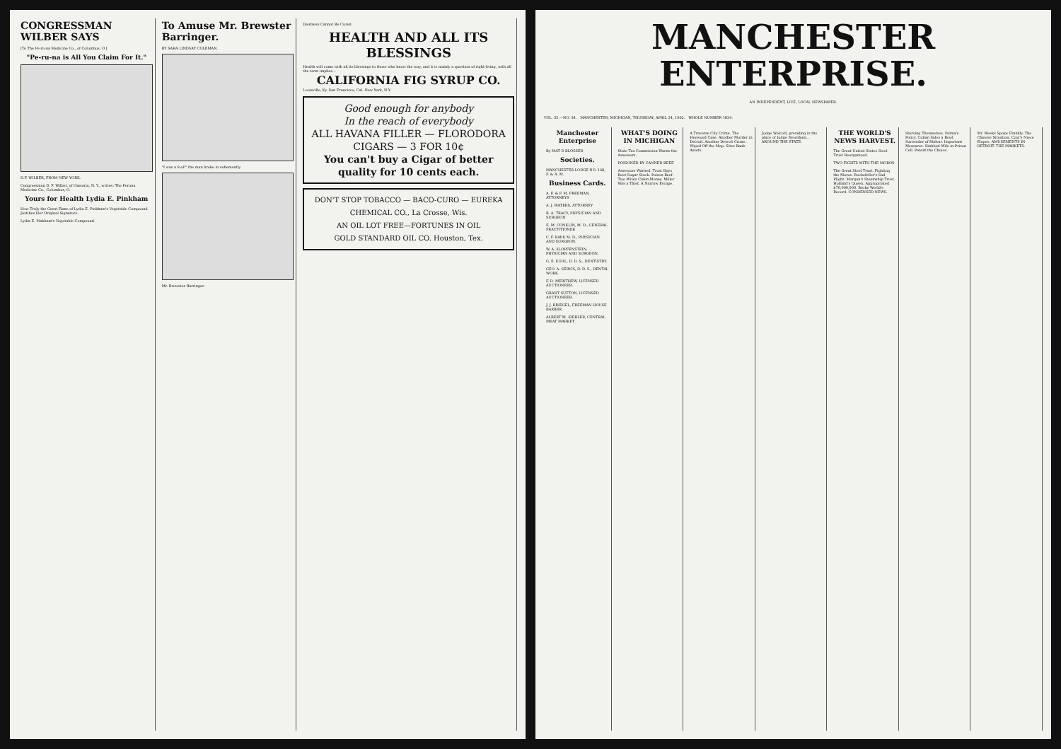CONGRESSMAN WILBER SAYS
[To The Pe-ru-na Medicine Co., of Columbus, O.]
"Pe-ru-na is All You Claim For It."
D.F. WILBER, FROM NEW YORK.
Congressman D. F. Wilber, of Oneonta, N. Y., writes: The Peruna Medicine Co., Columbus, O.
Yours for Health Lydia E. Pinkham
How Truly the Great Fame of Lydia E. Pinkham's Vegetable Compound Justifies Her Original Signature.
Lydia E. Pinkham's Vegetable Compound.
To Amuse Mr. Brewster Barringer.
BY SARA LINDSAY COLEMAN.
"I was a fool!" the man broke in vehemently.
Mr. Brewster Barringer.
Deafness Cannot Be Cured
HEALTH AND ALL ITS BLESSINGS
Health will come with all its blessings to those who know the way, and it is mainly a question of right-living, with all the term implies...
CALIFORNIA FIG SYRUP CO.
Louisville, Ky. San Francisco, Cal. New York, N.Y.
Good enough for anybody
In the reach of everybody
ALL HAVANA FILLER — FLORODORA CIGARS — 3 FOR 10¢
You can't buy a Cigar of better quality for 10 cents each.
DON'T STOP TOBACCO — BACO-CURO — EUREKA CHEMICAL CO., La Crosse, Wis.
AN OIL LOT FREE—FORTUNES IN OIL
GOLD STANDARD OIL CO. Houston, Tex.
MANCHESTER ENTERPRISE.
AN INDEPENDENT, LIVE, LOCAL NEWSPAPER.
VOL. 35.—NO. 34. MANCHESTER, MICHIGAN, THURSDAY, APRIL 24, 1902. WHOLE NUMBER 1834.
Manchester Enterprise
By MAT D BLOSSER
Societies.
MANCHESTER LODGE NO. 148, F. & A. M.
Business Cards.
A. F. & F. M. FREEMAN, ATTORNEYS
A. J. WATERS, ATTORNEY
B. A. TRACY, PHYSICIAN AND SURGEON
E. M. CONKLIN, M. D., GENERAL PRACTITIONER
C. F. KAPP, M. D., PHYSICIAN AND SURGEON.
W. A. KLOPFENSTEIN, PHYSICIAN AND SURGEON.
G. E. KUHL, D. D. S., DENTISTRY.
GEO. A. SERVIS, D. D. S., DENTAL WORK.
F. D. MERITHEW, LICENSED AUCTIONEER.
GRANT SUTTON, LICENSED AUCTIONEER.
J. J. BRIEGEL, FREEMAN HOUSE BARBER.
ALBERT M. KIEBLER, CENTRAL MEAT MARKET.
WHAT'S DOING IN MICHIGAN
State Tax Commission Warns the Assessors.
POISONED BY CANNED BEEF.
Assessors Warned. Trust Buys Beet Sugar Stock. Poison Beef. Two Wives Claim Money. Miller Was a Thief. A Narrow Escape.
A Traverse City Crime. The Heywood Case. Another Murder in Detroit. Another Detroit Crime. Wiped Off the Map. Sites Bank Assets.
Judge Wolcott, presiding in the place of Judge Newnham... AROUND THE STATE.
THE WORLD'S NEWS HARVEST.
The Great United States Steel Trust Reorganized.
TWO FIGHTS WITH THE MOROS
The Great Steel Trust. Fighting the Moros. Rockefeller's Sad Plight. Morgan's Steamship Trust. Holland's Queen. Appropriated $70,000,000. Broke World's Record. CONDENSED NEWS.
Starving Themselves. Palma's Policy. Cuban Sales a Bowl. Surrender of Malvar. Important Measures. Stabbed Wife in Prison Cell. Patent the Choice.
Mr. Weeks Spoke Frankly. The Chinese Situation. Czar's Niece Elopes. AMUSEMENTS IN DETROIT. THE MARKETS.